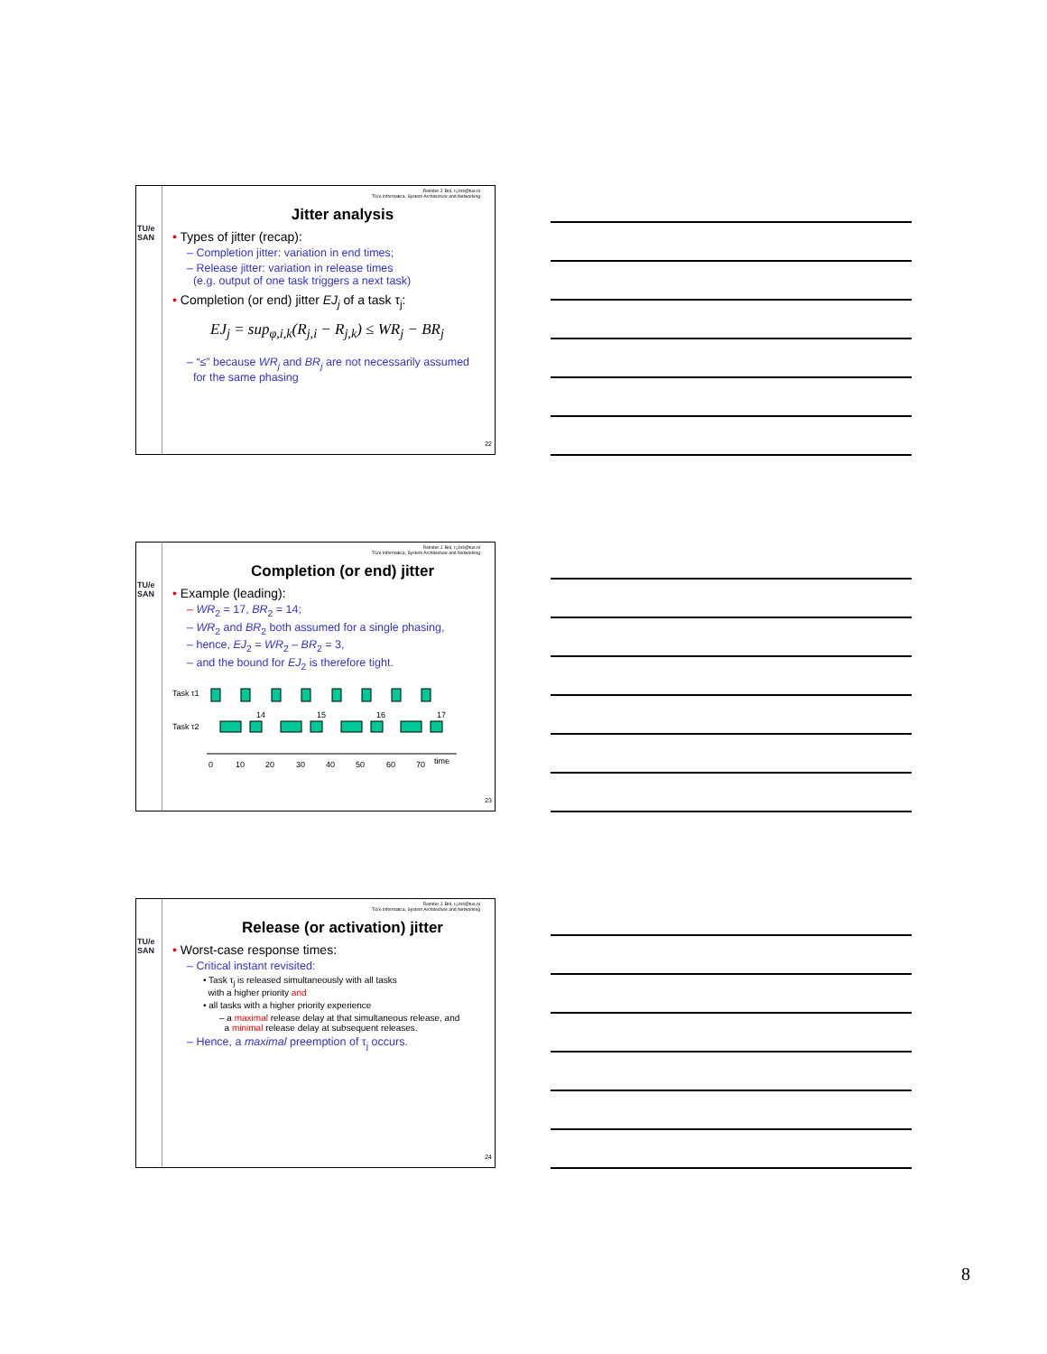Reinder J. Bril, r.j.bril@tue.nl
TU/e Informatica, System Architecture and Networking
TU/e
SAN
Jitter analysis
• Types of jitter (recap):
– Completion jitter: variation in end times;
– Release jitter: variation in release times
(e.g. output of one task triggers a next task)
• Completion (or end) jitter EJ<sub>j</sub> of a task τ<sub>j</sub>:
EJ<sub>j</sub> = sup<sub>φ,i,k</sub>(R<sub>j,i</sub> − R<sub>j,k</sub>) ≤ WR<sub>j</sub> − BR<sub>j</sub>
– “≤” because WR<sub>j</sub> and BR<sub>j</sub> are not necessarily assumed
for the same phasing
22
Reinder J. Bril, r.j.bril@tue.nl
TU/e Informatica, System Architecture and Networking
TU/e
SAN
Completion (or end) jitter
• Example (leading):
– WR<sub>2</sub> = 17, BR<sub>2</sub> = 14;
– WR<sub>2</sub> and BR<sub>2</sub> both assumed for a single phasing,
– hence, EJ<sub>2</sub> = WR<sub>2</sub> – BR<sub>2</sub> = 3,
– and the bound for EJ<sub>2</sub> is therefore tight.
Task τ1
Task τ2
14
15
16
17
0
10
20
30
40
50
60
70
time
23
Reinder J. Bril, r.j.bril@tue.nl
TU/e Informatica, System Architecture and Networking
TU/e
SAN
Release (or activation) jitter
• Worst-case response times:
– Critical instant revisited:
• Task τ<sub>j</sub> is released simultaneously with all tasks
with a higher priority and
• all tasks with a higher priority experience
– a maximal release delay at that simultaneous release, and
a minimal release delay at subsequent releases.
– Hence, a maximal preemption of τ<sub>j</sub> occurs.
24
8